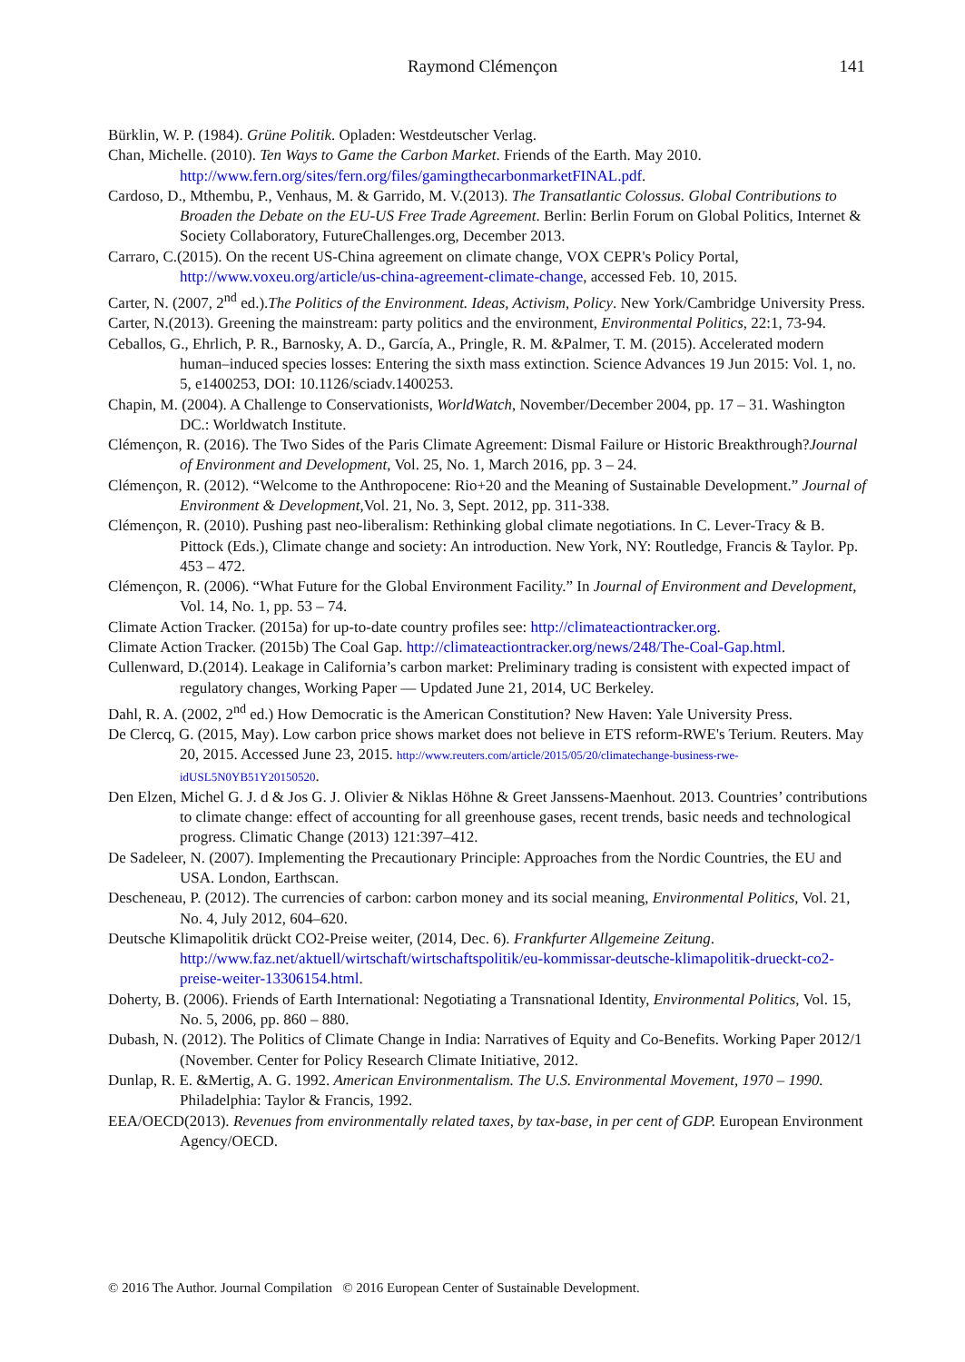Raymond Clémençon
141
Bürklin, W. P. (1984). Grüne Politik. Opladen: Westdeutscher Verlag.
Chan, Michelle. (2010). Ten Ways to Game the Carbon Market. Friends of the Earth. May 2010. http://www.fern.org/sites/fern.org/files/gamingthecarbonmarketFINAL.pdf.
Cardoso, D., Mthembu, P., Venhaus, M. & Garrido, M. V.(2013). The Transatlantic Colossus. Global Contributions to Broaden the Debate on the EU-US Free Trade Agreement. Berlin: Berlin Forum on Global Politics, Internet & Society Collaboratory, FutureChallenges.org, December 2013.
Carraro, C.(2015). On the recent US-China agreement on climate change, VOX CEPR's Policy Portal, http://www.voxeu.org/article/us-china-agreement-climate-change, accessed Feb. 10, 2015.
Carter, N. (2007, 2<sup>nd</sup> ed.).The Politics of the Environment. Ideas, Activism, Policy. New York/Cambridge University Press.
Carter, N.(2013). Greening the mainstream: party politics and the environment, Environmental Politics, 22:1, 73-94.
Ceballos, G., Ehrlich, P. R., Barnosky, A. D., García, A., Pringle, R. M. &Palmer, T. M. (2015). Accelerated modern human–induced species losses: Entering the sixth mass extinction. Science Advances 19 Jun 2015: Vol. 1, no. 5, e1400253, DOI: 10.1126/sciadv.1400253.
Chapin, M. (2004). A Challenge to Conservationists, WorldWatch, November/December 2004, pp. 17 – 31. Washington DC.: Worldwatch Institute.
Clémençon, R. (2016). The Two Sides of the Paris Climate Agreement: Dismal Failure or Historic Breakthrough?Journal of Environment and Development, Vol. 25, No. 1, March 2016, pp. 3 – 24.
Clémençon, R. (2012). “Welcome to the Anthropocene: Rio+20 and the Meaning of Sustainable Development.” Journal of Environment & Development,Vol. 21, No. 3, Sept. 2012, pp. 311-338.
Clémençon, R. (2010). Pushing past neo-liberalism: Rethinking global climate negotiations. In C. Lever-Tracy & B. Pittock (Eds.), Climate change and society: An introduction. New York, NY: Routledge, Francis & Taylor. Pp. 453 – 472.
Clémençon, R. (2006). “What Future for the Global Environment Facility.” In Journal of Environment and Development, Vol. 14, No. 1, pp. 53 – 74.
Climate Action Tracker. (2015a) for up-to-date country profiles see: http://climateactiontracker.org.
Climate Action Tracker. (2015b) The Coal Gap. http://climateactiontracker.org/news/248/The-Coal-Gap.html.
Cullenward, D.(2014). Leakage in California’s carbon market: Preliminary trading is consistent with expected impact of regulatory changes, Working Paper — Updated June 21, 2014, UC Berkeley.
Dahl, R. A. (2002, 2<sup>nd</sup> ed.) How Democratic is the American Constitution? New Haven: Yale University Press.
De Clercq, G. (2015, May). Low carbon price shows market does not believe in ETS reform-RWE's Terium. Reuters. May 20, 2015. Accessed June 23, 2015. http://www.reuters.com/article/2015/05/20/climatechange-business-rwe-idUSL5N0YB51Y20150520.
Den Elzen, Michel G. J. d & Jos G. J. Olivier & Niklas Höhne & Greet Janssens-Maenhout. 2013. Countries’ contributions to climate change: effect of accounting for all greenhouse gases, recent trends, basic needs and technological progress. Climatic Change (2013) 121:397–412.
De Sadeleer, N. (2007). Implementing the Precautionary Principle: Approaches from the Nordic Countries, the EU and USA. London, Earthscan.
Descheneau, P. (2012). The currencies of carbon: carbon money and its social meaning, Environmental Politics, Vol. 21, No. 4, July 2012, 604–620.
Deutsche Klimapolitik drückt CO2-Preise weiter, (2014, Dec. 6). Frankfurter Allgemeine Zeitung. http://www.faz.net/aktuell/wirtschaft/wirtschaftspolitik/eu-kommissar-deutsche-klimapolitik-drueckt-co2-preise-weiter-13306154.html.
Doherty, B. (2006). Friends of Earth International: Negotiating a Transnational Identity, Environmental Politics, Vol. 15, No. 5, 2006, pp. 860 – 880.
Dubash, N. (2012). The Politics of Climate Change in India: Narratives of Equity and Co-Benefits. Working Paper 2012/1 (November. Center for Policy Research Climate Initiative, 2012.
Dunlap, R. E. &Mertig, A. G. 1992. American Environmentalism. The U.S. Environmental Movement, 1970 – 1990. Philadelphia: Taylor & Francis, 1992.
EEA/OECD(2013). Revenues from environmentally related taxes, by tax-base, in per cent of GDP. European Environment Agency/OECD.
© 2016 The Author. Journal Compilation © 2016 European Center of Sustainable Development.